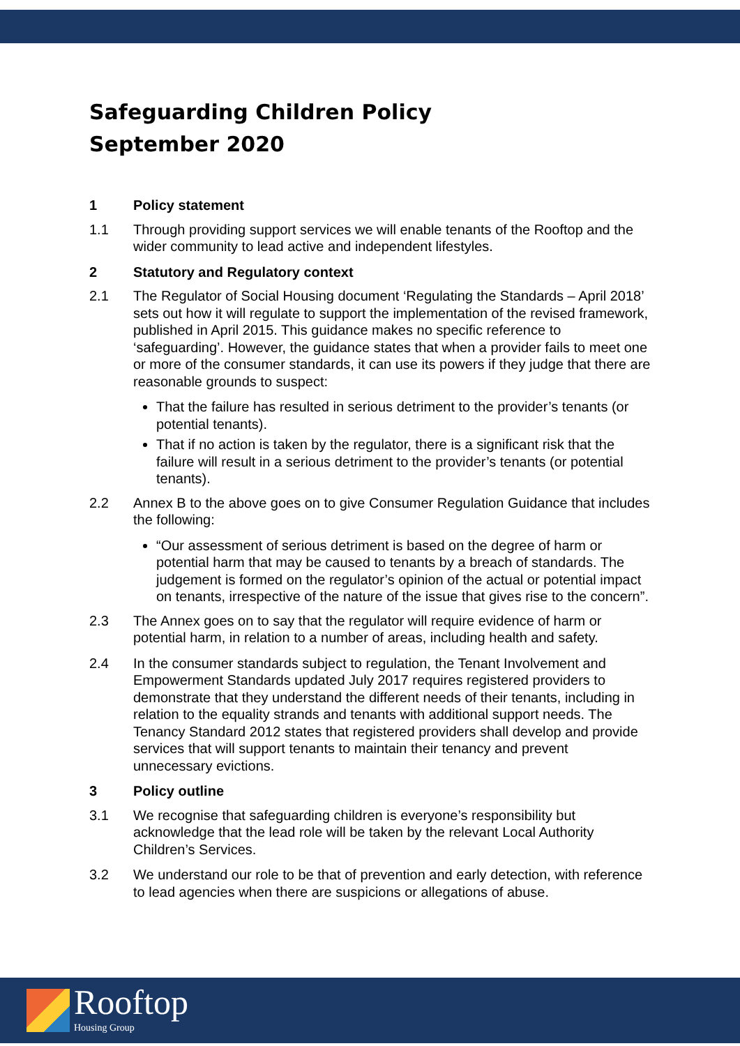Safeguarding Children Policy
September 2020
1 Policy statement
1.1 Through providing support services we will enable tenants of the Rooftop and the wider community to lead active and independent lifestyles.
2 Statutory and Regulatory context
2.1 The Regulator of Social Housing document ‘Regulating the Standards – April 2018’ sets out how it will regulate to support the implementation of the revised framework, published in April 2015. This guidance makes no specific reference to ‘safeguarding’. However, the guidance states that when a provider fails to meet one or more of the consumer standards, it can use its powers if they judge that there are reasonable grounds to suspect:
That the failure has resulted in serious detriment to the provider’s tenants (or potential tenants).
That if no action is taken by the regulator, there is a significant risk that the failure will result in a serious detriment to the provider’s tenants (or potential tenants).
2.2 Annex B to the above goes on to give Consumer Regulation Guidance that includes the following:
“Our assessment of serious detriment is based on the degree of harm or potential harm that may be caused to tenants by a breach of standards. The judgement is formed on the regulator’s opinion of the actual or potential impact on tenants, irrespective of the nature of the issue that gives rise to the concern”.
2.3 The Annex goes on to say that the regulator will require evidence of harm or potential harm, in relation to a number of areas, including health and safety.
2.4 In the consumer standards subject to regulation, the Tenant Involvement and Empowerment Standards updated July 2017 requires registered providers to demonstrate that they understand the different needs of their tenants, including in relation to the equality strands and tenants with additional support needs. The Tenancy Standard 2012 states that registered providers shall develop and provide services that will support tenants to maintain their tenancy and prevent unnecessary evictions.
3 Policy outline
3.1 We recognise that safeguarding children is everyone’s responsibility but acknowledge that the lead role will be taken by the relevant Local Authority Children’s Services.
3.2 We understand our role to be that of prevention and early detection, with reference to lead agencies when there are suspicions or allegations of abuse.
Rooftop
Housing Group